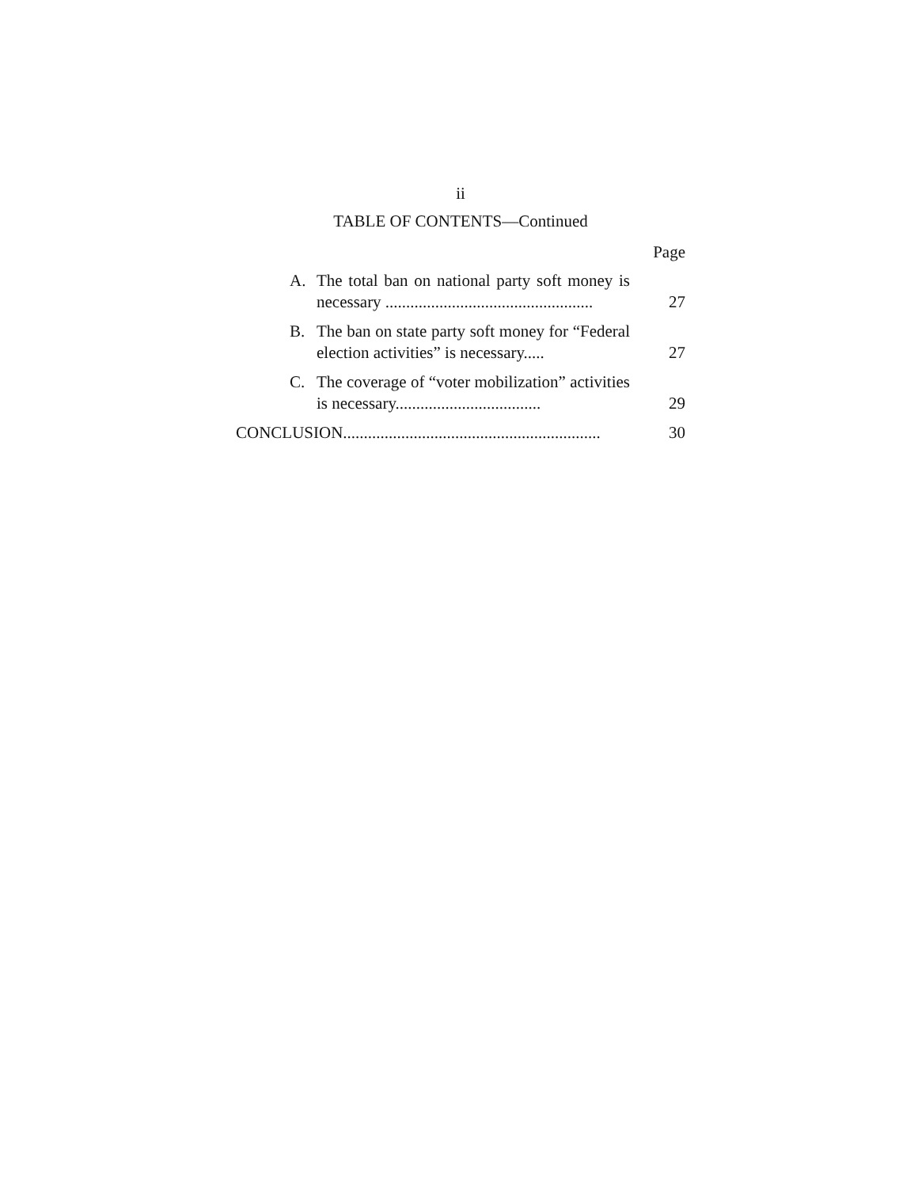ii
TABLE OF CONTENTS—Continued
Page
A. The total ban on national party soft money is necessary ..................................................
27
B. The ban on state party soft money for “Federal election activities” is necessary.....
27
C. The coverage of “voter mobilization” activities is necessary...................................
29
CONCLUSION..............................................................
30